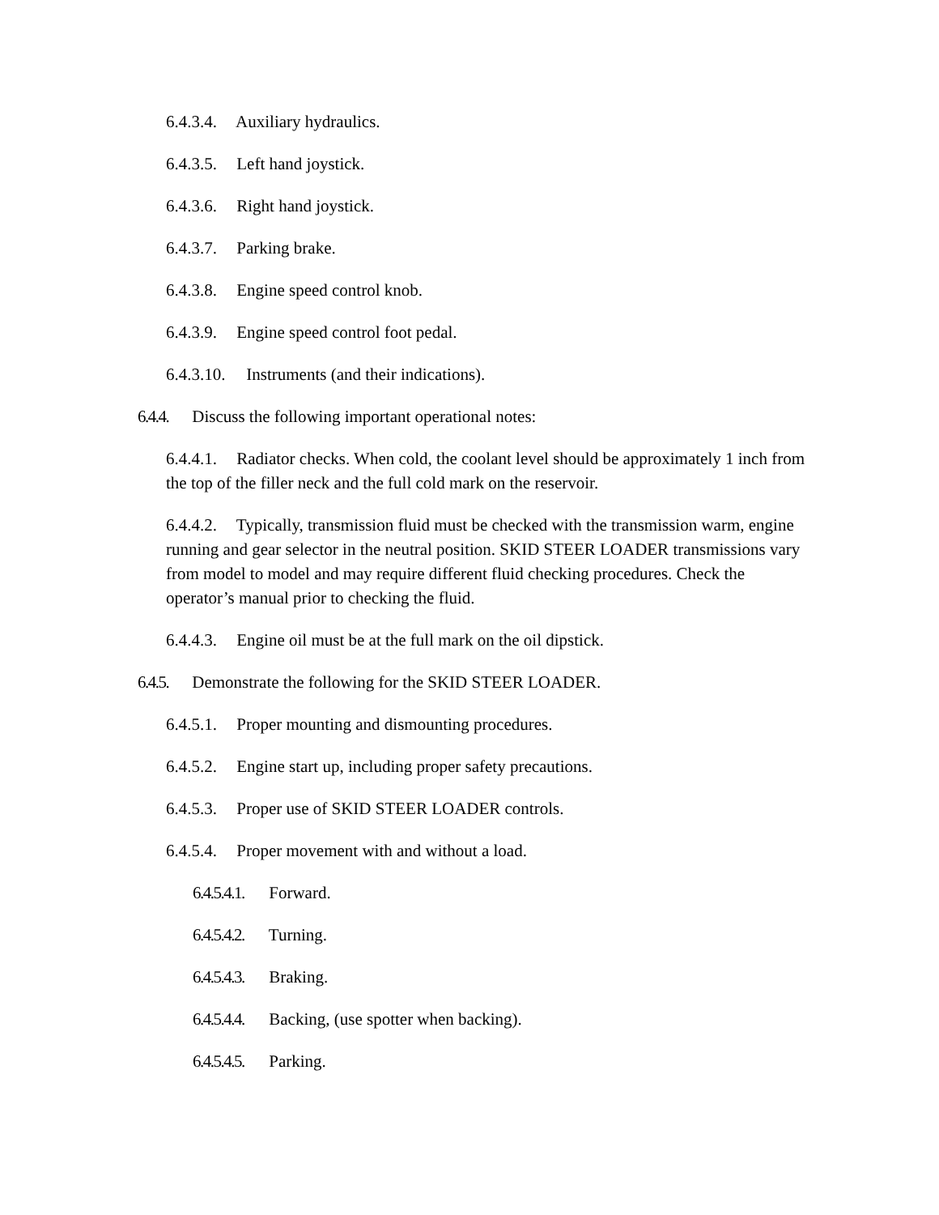6.4.3.4. Auxiliary hydraulics.
6.4.3.5. Left hand joystick.
6.4.3.6. Right hand joystick.
6.4.3.7. Parking brake.
6.4.3.8. Engine speed control knob.
6.4.3.9. Engine speed control foot pedal.
6.4.3.10. Instruments (and their indications).
6.4.4. Discuss the following important operational notes:
6.4.4.1. Radiator checks. When cold, the coolant level should be approximately 1 inch from the top of the filler neck and the full cold mark on the reservoir.
6.4.4.2. Typically, transmission fluid must be checked with the transmission warm, engine running and gear selector in the neutral position. SKID STEER LOADER transmissions vary from model to model and may require different fluid checking procedures. Check the operator’s manual prior to checking the fluid.
6.4.4.3. Engine oil must be at the full mark on the oil dipstick.
6.4.5. Demonstrate the following for the SKID STEER LOADER.
6.4.5.1. Proper mounting and dismounting procedures.
6.4.5.2. Engine start up, including proper safety precautions.
6.4.5.3. Proper use of SKID STEER LOADER controls.
6.4.5.4. Proper movement with and without a load.
6.4.5.4.1. Forward.
6.4.5.4.2. Turning.
6.4.5.4.3. Braking.
6.4.5.4.4. Backing, (use spotter when backing).
6.4.5.4.5. Parking.